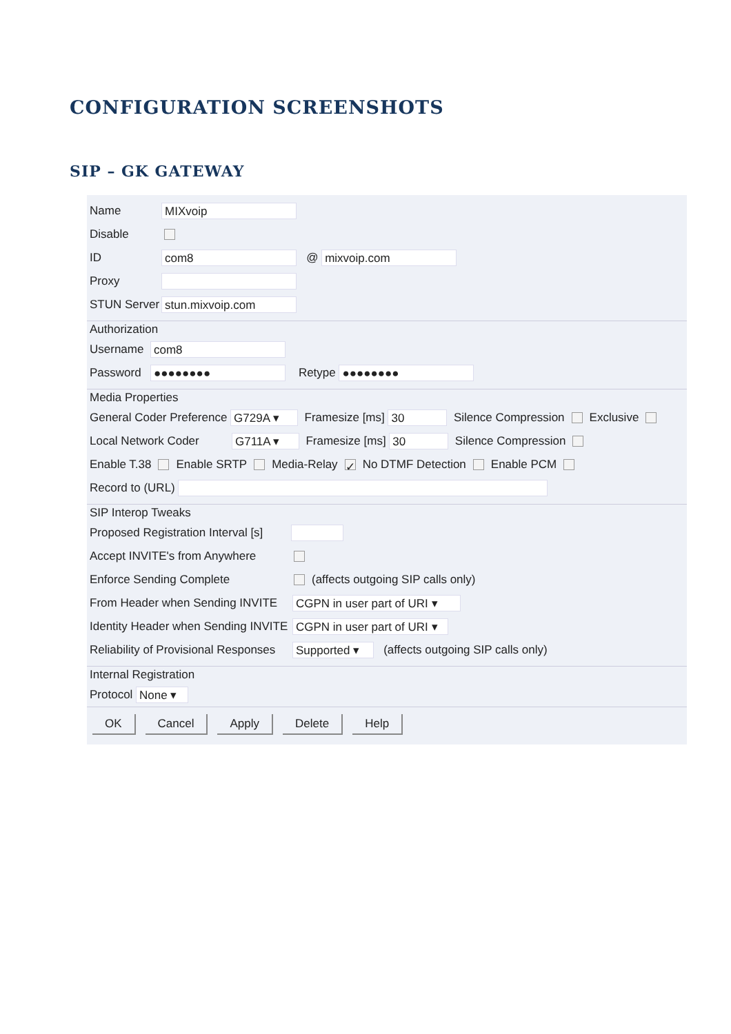CONFIGURATION SCREENSHOTS
SIP – GK GATEWAY
Name MIXvoip
Disable
ID com8 @ mixvoip.com
Proxy
STUN Server stun.mixvoip.com
Authorization
Username com8
Password ●●●●●●●● Retype ●●●●●●●●
Media Properties
General Coder Preference G729A ▾ Framesize [ms] 30 Silence Compression Exclusive
Local Network Coder G711A ▾ Framesize [ms] 30 Silence Compression
Enable T.38 Enable SRTP Media-Relay ✓ No DTMF Detection Enable PCM
Record to (URL)
SIP Interop Tweaks
Proposed Registration Interval [s]
Accept INVITE's from Anywhere
Enforce Sending Complete (affects outgoing SIP calls only)
From Header when Sending INVITE CGPN in user part of URI ▾
Identity Header when Sending INVITE CGPN in user part of URI ▾
Reliability of Provisional Responses Supported ▾ (affects outgoing SIP calls only)
Internal Registration
Protocol None ▾
OK Cancel Apply Delete Help